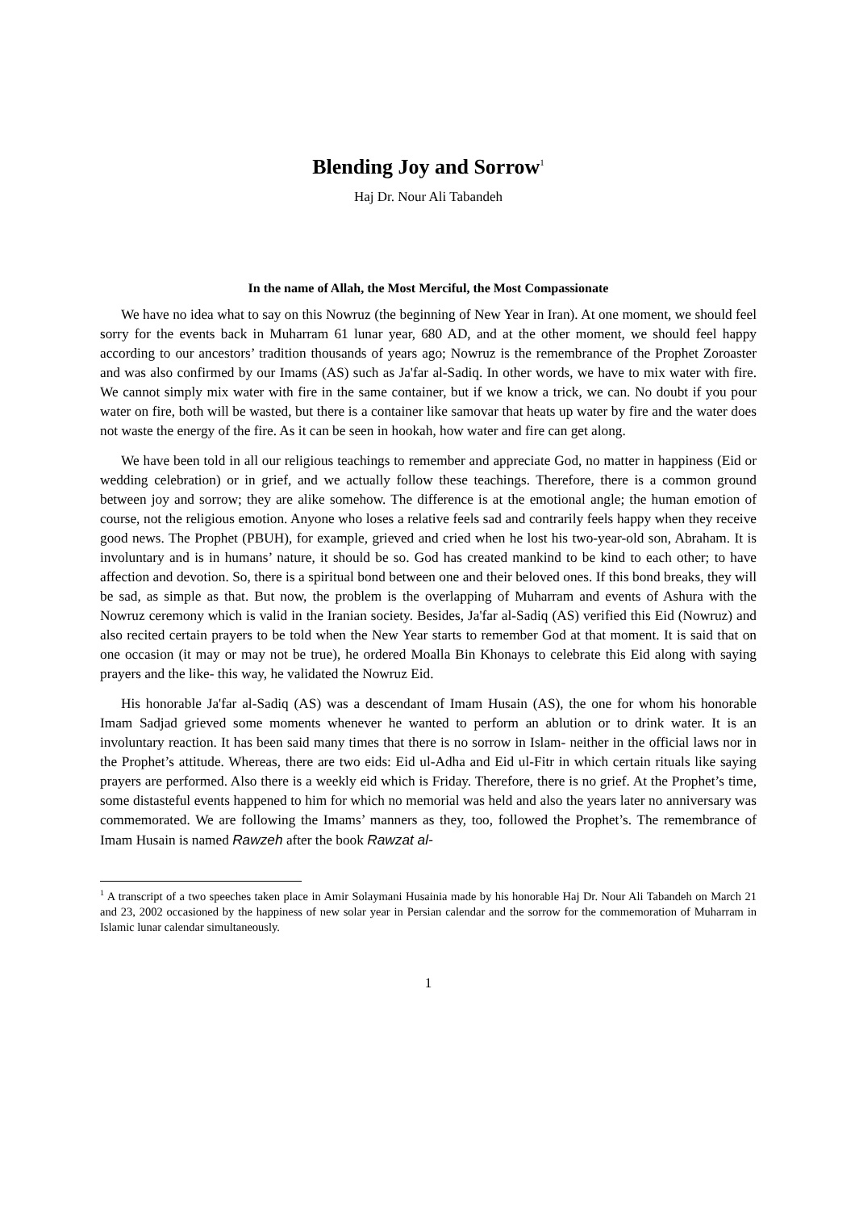Blending Joy and Sorrow<sup>1</sup>
Haj Dr. Nour Ali Tabandeh
In the name of Allah, the Most Merciful, the Most Compassionate
We have no idea what to say on this Nowruz (the beginning of New Year in Iran). At one moment, we should feel sorry for the events back in Muharram 61 lunar year, 680 AD, and at the other moment, we should feel happy according to our ancestors’ tradition thousands of years ago; Nowruz is the remembrance of the Prophet Zoroaster and was also confirmed by our Imams (AS) such as Ja'far al-Sadiq. In other words, we have to mix water with fire. We cannot simply mix water with fire in the same container, but if we know a trick, we can. No doubt if you pour water on fire, both will be wasted, but there is a container like samovar that heats up water by fire and the water does not waste the energy of the fire. As it can be seen in hookah, how water and fire can get along.
We have been told in all our religious teachings to remember and appreciate God, no matter in happiness (Eid or wedding celebration) or in grief, and we actually follow these teachings. Therefore, there is a common ground between joy and sorrow; they are alike somehow. The difference is at the emotional angle; the human emotion of course, not the religious emotion. Anyone who loses a relative feels sad and contrarily feels happy when they receive good news. The Prophet (PBUH), for example, grieved and cried when he lost his two-year-old son, Abraham. It is involuntary and is in humans’ nature, it should be so. God has created mankind to be kind to each other; to have affection and devotion. So, there is a spiritual bond between one and their beloved ones. If this bond breaks, they will be sad, as simple as that. But now, the problem is the overlapping of Muharram and events of Ashura with the Nowruz ceremony which is valid in the Iranian society. Besides, Ja'far al-Sadiq (AS) verified this Eid (Nowruz) and also recited certain prayers to be told when the New Year starts to remember God at that moment. It is said that on one occasion (it may or may not be true), he ordered Moalla Bin Khonays to celebrate this Eid along with saying prayers and the like- this way, he validated the Nowruz Eid.
His honorable Ja'far al-Sadiq (AS) was a descendant of Imam Husain (AS), the one for whom his honorable Imam Sadjad grieved some moments whenever he wanted to perform an ablution or to drink water. It is an involuntary reaction. It has been said many times that there is no sorrow in Islam- neither in the official laws nor in the Prophet’s attitude. Whereas, there are two eids: Eid ul-Adha and Eid ul-Fitr in which certain rituals like saying prayers are performed. Also there is a weekly eid which is Friday. Therefore, there is no grief. At the Prophet’s time, some distasteful events happened to him for which no memorial was held and also the years later no anniversary was commemorated. We are following the Imams’ manners as they, too, followed the Prophet’s. The remembrance of Imam Husain is named Rawzeh after the book Rawzat al-
<sup>1</sup> A transcript of a two speeches taken place in Amir Solaymani Husainia made by his honorable Haj Dr. Nour Ali Tabandeh on March 21 and 23, 2002 occasioned by the happiness of new solar year in Persian calendar and the sorrow for the commemoration of Muharram in Islamic lunar calendar simultaneously.
1